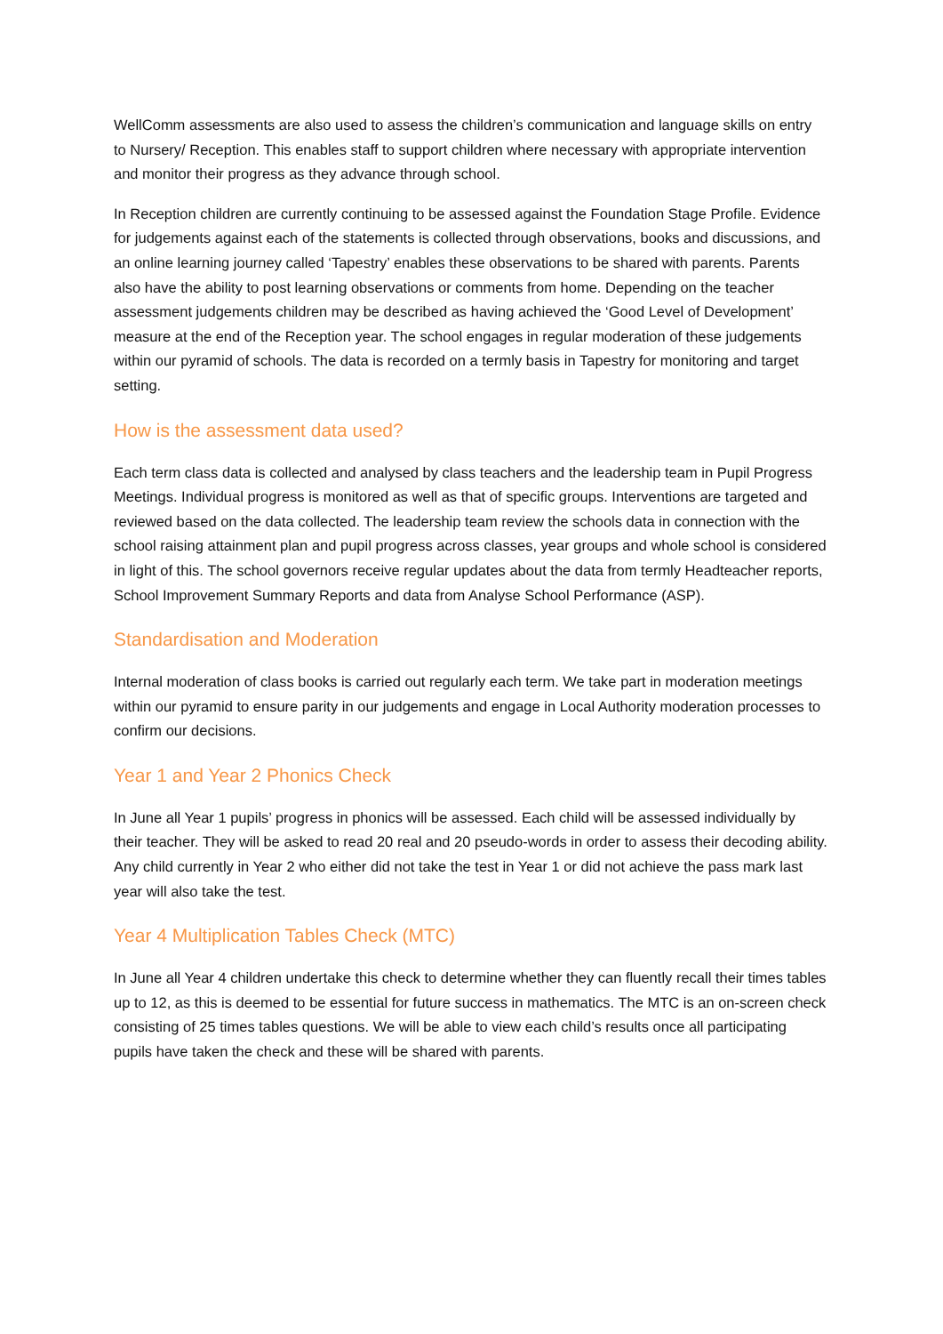WellComm assessments are also used to assess the children’s communication and language skills on entry to Nursery/ Reception. This enables staff to support children where necessary with appropriate intervention and monitor their progress as they advance through school.
In Reception children are currently continuing to be assessed against the Foundation Stage Profile. Evidence for judgements against each of the statements is collected through observations, books and discussions, and an online learning journey called ‘Tapestry’ enables these observations to be shared with parents. Parents also have the ability to post learning observations or comments from home. Depending on the teacher assessment judgements children may be described as having achieved the ‘Good Level of Development’ measure at the end of the Reception year. The school engages in regular moderation of these judgements within our pyramid of schools. The data is recorded on a termly basis in Tapestry for monitoring and target setting.
How is the assessment data used?
Each term class data is collected and analysed by class teachers and the leadership team in Pupil Progress Meetings. Individual progress is monitored as well as that of specific groups. Interventions are targeted and reviewed based on the data collected. The leadership team review the schools data in connection with the school raising attainment plan and pupil progress across classes, year groups and whole school is considered in light of this. The school governors receive regular updates about the data from termly Headteacher reports, School Improvement Summary Reports and data from Analyse School Performance (ASP).
Standardisation and Moderation
Internal moderation of class books is carried out regularly each term. We take part in moderation meetings within our pyramid to ensure parity in our judgements and engage in Local Authority moderation processes to confirm our decisions.
Year 1 and Year 2 Phonics Check
In June all Year 1 pupils’ progress in phonics will be assessed. Each child will be assessed individually by their teacher. They will be asked to read 20 real and 20 pseudo-words in order to assess their decoding ability. Any child currently in Year 2 who either did not take the test in Year 1 or did not achieve the pass mark last year will also take the test.
Year 4 Multiplication Tables Check (MTC)
In June all Year 4 children undertake this check to determine whether they can fluently recall their times tables up to 12, as this is deemed to be essential for future success in mathematics. The MTC is an on-screen check consisting of 25 times tables questions. We will be able to view each child’s results once all participating pupils have taken the check and these will be shared with parents.